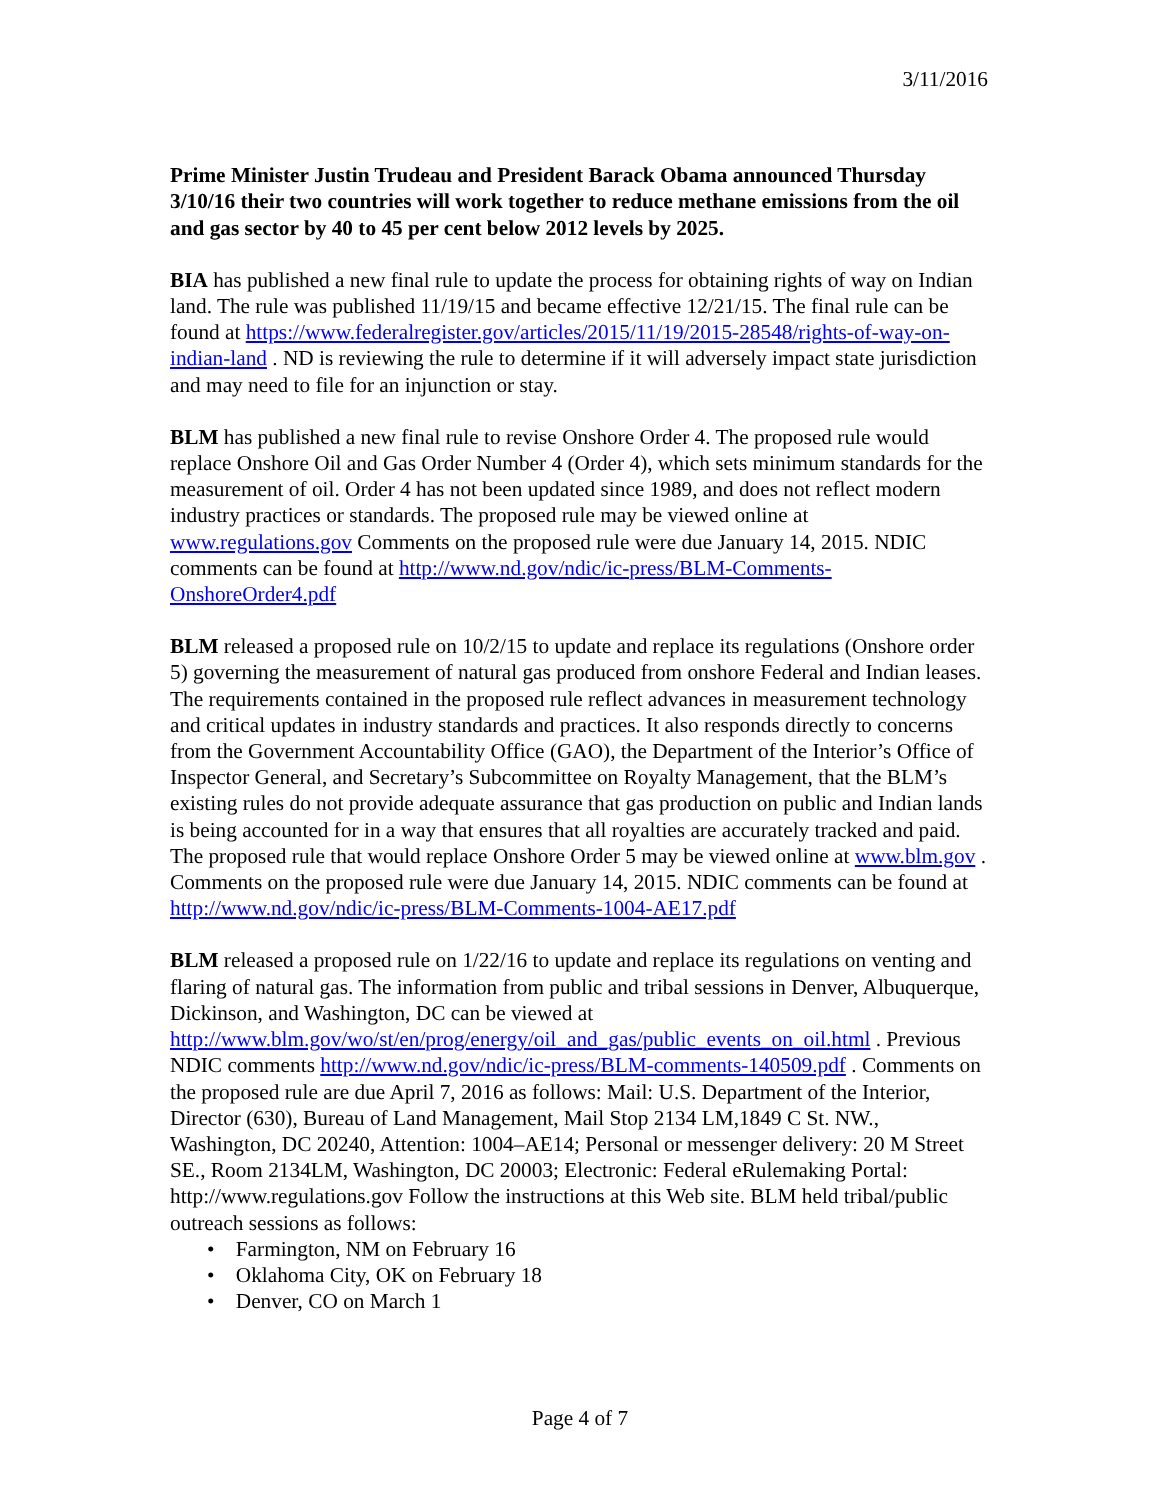3/11/2016
Prime Minister Justin Trudeau and President Barack Obama announced Thursday 3/10/16 their two countries will work together to reduce methane emissions from the oil and gas sector by 40 to 45 per cent below 2012 levels by 2025.
BIA has published a new final rule to update the process for obtaining rights of way on Indian land. The rule was published 11/19/15 and became effective 12/21/15. The final rule can be found at https://www.federalregister.gov/articles/2015/11/19/2015-28548/rights-of-way-on-indian-land . ND is reviewing the rule to determine if it will adversely impact state jurisdiction and may need to file for an injunction or stay.
BLM has published a new final rule to revise Onshore Order 4. The proposed rule would replace Onshore Oil and Gas Order Number 4 (Order 4), which sets minimum standards for the measurement of oil. Order 4 has not been updated since 1989, and does not reflect modern industry practices or standards. The proposed rule may be viewed online at www.regulations.gov Comments on the proposed rule were due January 14, 2015. NDIC comments can be found at http://www.nd.gov/ndic/ic-press/BLM-Comments-OnshoreOrder4.pdf
BLM released a proposed rule on 10/2/15 to update and replace its regulations (Onshore order 5) governing the measurement of natural gas produced from onshore Federal and Indian leases. The requirements contained in the proposed rule reflect advances in measurement technology and critical updates in industry standards and practices. It also responds directly to concerns from the Government Accountability Office (GAO), the Department of the Interior’s Office of Inspector General, and Secretary’s Subcommittee on Royalty Management, that the BLM’s existing rules do not provide adequate assurance that gas production on public and Indian lands is being accounted for in a way that ensures that all royalties are accurately tracked and paid. The proposed rule that would replace Onshore Order 5 may be viewed online at www.blm.gov . Comments on the proposed rule were due January 14, 2015. NDIC comments can be found at http://www.nd.gov/ndic/ic-press/BLM-Comments-1004-AE17.pdf
BLM released a proposed rule on 1/22/16 to update and replace its regulations on venting and flaring of natural gas. The information from public and tribal sessions in Denver, Albuquerque, Dickinson, and Washington, DC can be viewed at http://www.blm.gov/wo/st/en/prog/energy/oil_and_gas/public_events_on_oil.html . Previous NDIC comments http://www.nd.gov/ndic/ic-press/BLM-comments-140509.pdf . Comments on the proposed rule are due April 7, 2016 as follows: Mail: U.S. Department of the Interior, Director (630), Bureau of Land Management, Mail Stop 2134 LM,1849 C St. NW., Washington, DC 20240, Attention: 1004–AE14; Personal or messenger delivery: 20 M Street SE., Room 2134LM, Washington, DC 20003; Electronic: Federal eRulemaking Portal: http://www.regulations.gov Follow the instructions at this Web site. BLM held tribal/public outreach sessions as follows:
• Farmington, NM on February 16
• Oklahoma City, OK on February 18
• Denver, CO on March 1
Page 4 of 7